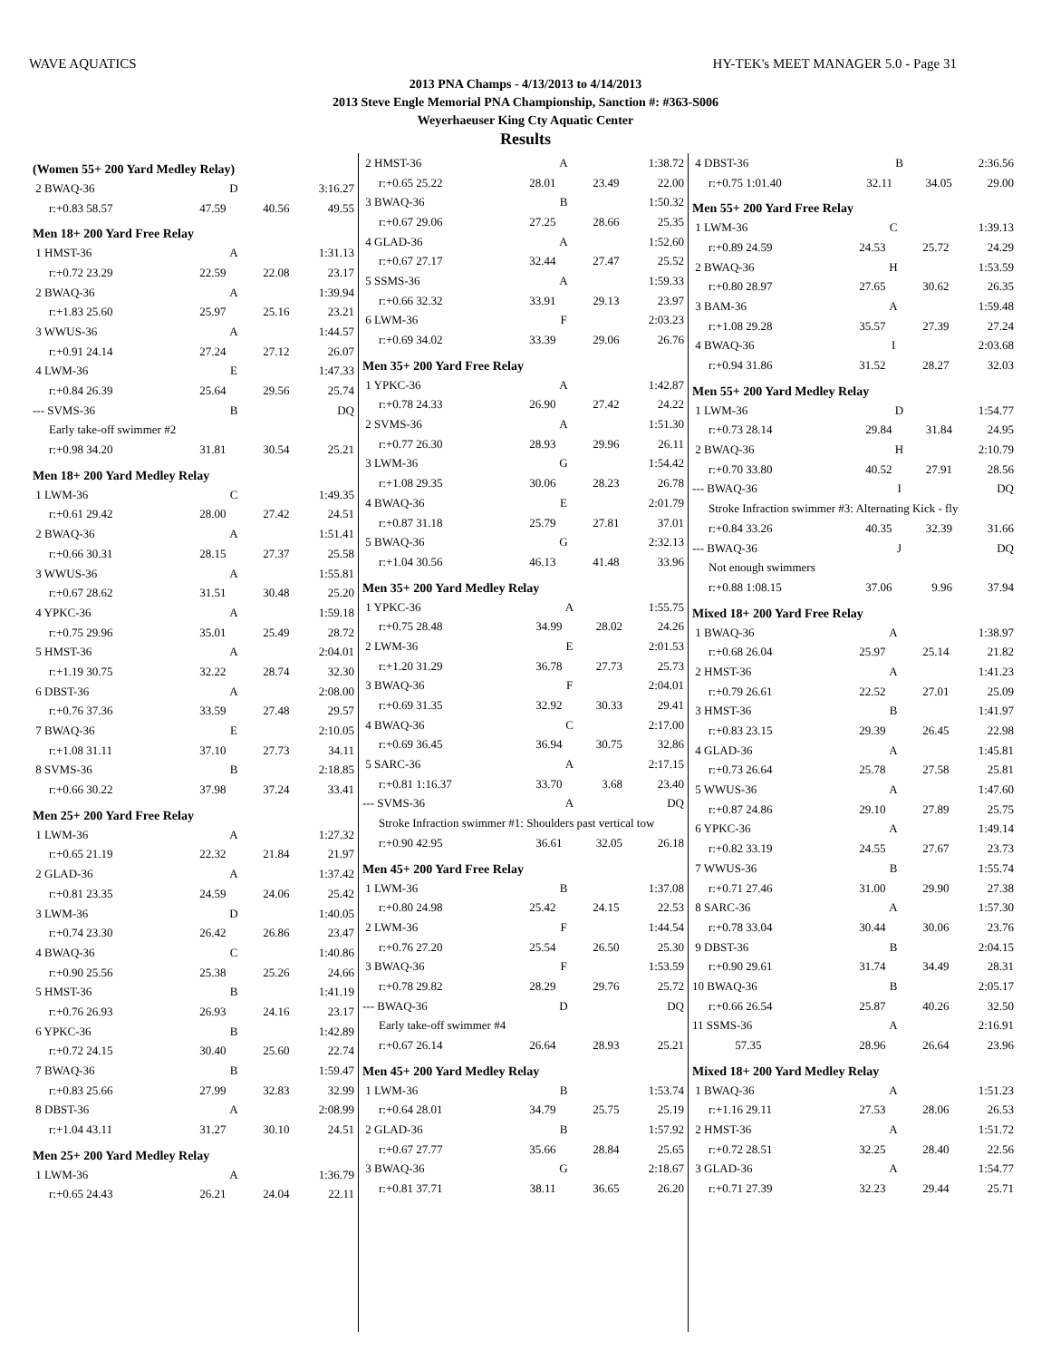WAVE AQUATICS HY-TEK's MEET MANAGER 5.0 - Page 31
2013 PNA Champs - 4/13/2013 to 4/14/2013
2013 Steve Engle Memorial PNA Championship, Sanction #: #363-S006
Weyerhaeuser King Cty Aquatic Center
Results
(Women 55+ 200 Yard Medley Relay)
| 2 BWAQ-36 | | D | | 3:16.27 |
| r:+0.83 58.57 | 47.59 | | 40.56 | 49.55 |
Men 18+ 200 Yard Free Relay
| 1 HMST-36 | | A | | 1:31.13 |
| r:+0.72 23.29 | 22.59 | | 22.08 | 23.17 |
| 2 BWAQ-36 | | A | | 1:39.94 |
| r:+1.83 25.60 | 25.97 | | 25.16 | 23.21 |
| 3 WWUS-36 | | A | | 1:44.57 |
| r:+0.91 24.14 | 27.24 | | 27.12 | 26.07 |
| 4 LWM-36 | | E | | 1:47.33 |
| r:+0.84 26.39 | 25.64 | | 29.56 | 25.74 |
| --- SVMS-36 | | B | | DQ |
| Early take-off swimmer #2 | | | | |
| r:+0.98 34.20 | 31.81 | | 30.54 | 25.21 |
Men 18+ 200 Yard Medley Relay
| 1 LWM-36 | | C | | 1:49.35 |
| r:+0.61 29.42 | 28.00 | | 27.42 | 24.51 |
| 2 BWAQ-36 | | A | | 1:51.41 |
| r:+0.66 30.31 | 28.15 | | 27.37 | 25.58 |
| 3 WWUS-36 | | A | | 1:55.81 |
| r:+0.67 28.62 | 31.51 | | 30.48 | 25.20 |
| 4 YPKC-36 | | A | | 1:59.18 |
| r:+0.75 29.96 | 35.01 | | 25.49 | 28.72 |
| 5 HMST-36 | | A | | 2:04.01 |
| r:+1.19 30.75 | 32.22 | | 28.74 | 32.30 |
| 6 DBST-36 | | A | | 2:08.00 |
| r:+0.76 37.36 | 33.59 | | 27.48 | 29.57 |
| 7 BWAQ-36 | | E | | 2:10.05 |
| r:+1.08 31.11 | 37.10 | | 27.73 | 34.11 |
| 8 SVMS-36 | | B | | 2:18.85 |
| r:+0.66 30.22 | 37.98 | | 37.24 | 33.41 |
Men 25+ 200 Yard Free Relay
| 1 LWM-36 | | A | | 1:27.32 |
| r:+0.65 21.19 | 22.32 | | 21.84 | 21.97 |
| 2 GLAD-36 | | A | | 1:37.42 |
| r:+0.81 23.35 | 24.59 | | 24.06 | 25.42 |
| 3 LWM-36 | | D | | 1:40.05 |
| r:+0.74 23.30 | 26.42 | | 26.86 | 23.47 |
| 4 BWAQ-36 | | C | | 1:40.86 |
| r:+0.90 25.56 | 25.38 | | 25.26 | 24.66 |
| 5 HMST-36 | | B | | 1:41.19 |
| r:+0.76 26.93 | 26.93 | | 24.16 | 23.17 |
| 6 YPKC-36 | | B | | 1:42.89 |
| r:+0.72 24.15 | 30.40 | | 25.60 | 22.74 |
| 7 BWAQ-36 | | B | | 1:59.47 |
| r:+0.83 25.66 | 27.99 | | 32.83 | 32.99 |
| 8 DBST-36 | | A | | 2:08.99 |
| r:+1.04 43.11 | 31.27 | | 30.10 | 24.51 |
Men 25+ 200 Yard Medley Relay
| 1 LWM-36 | | A | | 1:36.79 |
| r:+0.65 24.43 | 26.21 | | 24.04 | 22.11 |
| 2 HMST-36 | | A | | 1:38.72 |
| r:+0.65 25.22 | 28.01 | | 23.49 | 22.00 |
| 3 BWAQ-36 | | B | | 1:50.32 |
| r:+0.67 29.06 | 27.25 | | 28.66 | 25.35 |
| 4 GLAD-36 | | A | | 1:52.60 |
| r:+0.67 27.17 | 32.44 | | 27.47 | 25.52 |
| 5 SSMS-36 | | A | | 1:59.33 |
| r:+0.66 32.32 | 33.91 | | 29.13 | 23.97 |
| 6 LWM-36 | | F | | 2:03.23 |
| r:+0.69 34.02 | 33.39 | | 29.06 | 26.76 |
Men 35+ 200 Yard Free Relay
| 1 YPKC-36 | | A | | 1:42.87 |
| r:+0.78 24.33 | 26.90 | | 27.42 | 24.22 |
| 2 SVMS-36 | | A | | 1:51.30 |
| r:+0.77 26.30 | 28.93 | | 29.96 | 26.11 |
| 3 LWM-36 | | G | | 1:54.42 |
| r:+1.08 29.35 | 30.06 | | 28.23 | 26.78 |
| 4 BWAQ-36 | | E | | 2:01.79 |
| r:+0.87 31.18 | 25.79 | | 27.81 | 37.01 |
| 5 BWAQ-36 | | G | | 2:32.13 |
| r:+1.04 30.56 | 46.13 | | 41.48 | 33.96 |
Men 35+ 200 Yard Medley Relay
| 1 YPKC-36 | | A | | 1:55.75 |
| r:+0.75 28.48 | 34.99 | | 28.02 | 24.26 |
| 2 LWM-36 | | E | | 2:01.53 |
| r:+1.20 31.29 | 36.78 | | 27.73 | 25.73 |
| 3 BWAQ-36 | | F | | 2:04.01 |
| r:+0.69 31.35 | 32.92 | | 30.33 | 29.41 |
| 4 BWAQ-36 | | C | | 2:17.00 |
| r:+0.69 36.45 | 36.94 | | 30.75 | 32.86 |
| 5 SARC-36 | | A | | 2:17.15 |
| r:+0.81 1:16.37 | 33.70 | | 3.68 | 23.40 |
| --- SVMS-36 | | A | | DQ |
| Stroke Infraction swimmer #1: Shoulders past vertical tow | | | | |
| r:+0.90 42.95 | 36.61 | | 32.05 | 26.18 |
Men 45+ 200 Yard Free Relay
| 1 LWM-36 | | B | | 1:37.08 |
| r:+0.80 24.98 | 25.42 | | 24.15 | 22.53 |
| 2 LWM-36 | | F | | 1:44.54 |
| r:+0.76 27.20 | 25.54 | | 26.50 | 25.30 |
| 3 BWAQ-36 | | F | | 1:53.59 |
| r:+0.78 29.82 | 28.29 | | 29.76 | 25.72 |
| --- BWAQ-36 | | D | | DQ |
| Early take-off swimmer #4 | | | | |
| r:+0.67 26.14 | 26.64 | | 28.93 | 25.21 |
Men 45+ 200 Yard Medley Relay
| 1 LWM-36 | | B | | 1:53.74 |
| r:+0.64 28.01 | 34.79 | | 25.75 | 25.19 |
| 2 GLAD-36 | | B | | 1:57.92 |
| r:+0.67 27.77 | 35.66 | | 28.84 | 25.65 |
| 3 BWAQ-36 | | G | | 2:18.67 |
| r:+0.81 37.71 | 38.11 | | 36.65 | 26.20 |
| 4 DBST-36 | | B | | 2:36.56 |
| r:+0.75 1:01.40 | 32.11 | | 34.05 | 29.00 |
Men 55+ 200 Yard Free Relay
| 1 LWM-36 | | C | | 1:39.13 |
| r:+0.89 24.59 | 24.53 | | 25.72 | 24.29 |
| 2 BWAQ-36 | | H | | 1:53.59 |
| r:+0.80 28.97 | 27.65 | | 30.62 | 26.35 |
| 3 BAM-36 | | A | | 1:59.48 |
| r:+1.08 29.28 | 35.57 | | 27.39 | 27.24 |
| 4 BWAQ-36 | | I | | 2:03.68 |
| r:+0.94 31.86 | 31.52 | | 28.27 | 32.03 |
Men 55+ 200 Yard Medley Relay
| 1 LWM-36 | | D | | 1:54.77 |
| r:+0.73 28.14 | 29.84 | | 31.84 | 24.95 |
| 2 BWAQ-36 | | H | | 2:10.79 |
| r:+0.70 33.80 | 40.52 | | 27.91 | 28.56 |
| --- BWAQ-36 | | I | | DQ |
| Stroke Infraction swimmer #3: Alternating Kick - fly | | | | |
| r:+0.84 33.26 | 40.35 | | 32.39 | 31.66 |
| --- BWAQ-36 | | J | | DQ |
| Not enough swimmers | | | | |
| r:+0.88 1:08.15 | 37.06 | | 9.96 | 37.94 |
Mixed 18+ 200 Yard Free Relay
| 1 BWAQ-36 | | A | | 1:38.97 |
| r:+0.68 26.04 | 25.97 | | 25.14 | 21.82 |
| 2 HMST-36 | | A | | 1:41.23 |
| r:+0.79 26.61 | 22.52 | | 27.01 | 25.09 |
| 3 HMST-36 | | B | | 1:41.97 |
| r:+0.83 23.15 | 29.39 | | 26.45 | 22.98 |
| 4 GLAD-36 | | A | | 1:45.81 |
| r:+0.73 26.64 | 25.78 | | 27.58 | 25.81 |
| 5 WWUS-36 | | A | | 1:47.60 |
| r:+0.87 24.86 | 29.10 | | 27.89 | 25.75 |
| 6 YPKC-36 | | A | | 1:49.14 |
| r:+0.82 33.19 | 24.55 | | 27.67 | 23.73 |
| 7 WWUS-36 | | B | | 1:55.74 |
| r:+0.71 27.46 | 31.00 | | 29.90 | 27.38 |
| 8 SARC-36 | | A | | 1:57.30 |
| r:+0.78 33.04 | 30.44 | | 30.06 | 23.76 |
| 9 DBST-36 | | B | | 2:04.15 |
| r:+0.90 29.61 | 31.74 | | 34.49 | 28.31 |
| 10 BWAQ-36 | | B | | 2:05.17 |
| r:+0.66 26.54 | 25.87 | | 40.26 | 32.50 |
| 11 SSMS-36 | | A | | 2:16.91 |
| 57.35 | 28.96 | | 26.64 | 23.96 |
Mixed 18+ 200 Yard Medley Relay
| 1 BWAQ-36 | | A | | 1:51.23 |
| r:+1.16 29.11 | 27.53 | | 28.06 | 26.53 |
| 2 HMST-36 | | A | | 1:51.72 |
| r:+0.72 28.51 | 32.25 | | 28.40 | 22.56 |
| 3 GLAD-36 | | A | | 1:54.77 |
| r:+0.71 27.39 | 32.23 | | 29.44 | 25.71 |